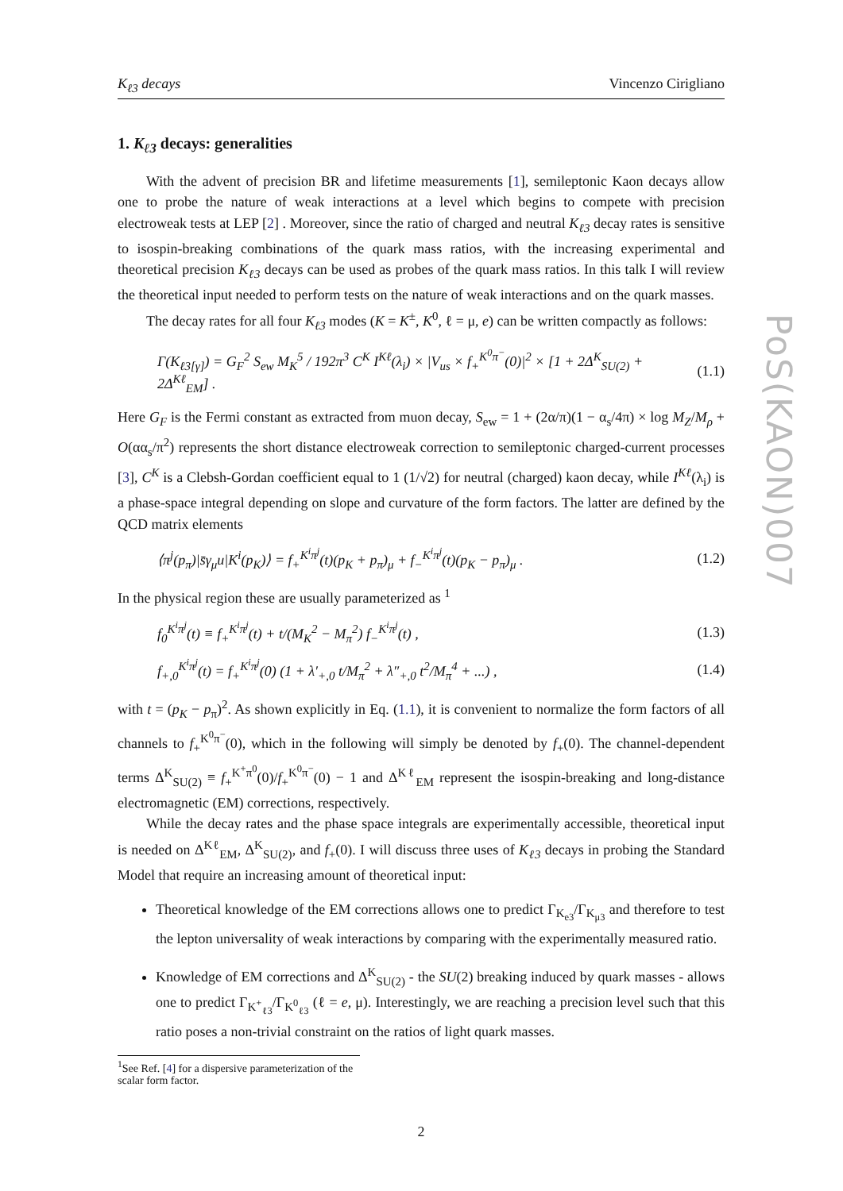PoS(KAON)007
K<sub>ℓ3</sub> decays Vincenzo Cirigliano
1. K<sub>ℓ3</sub> decays: generalities
With the advent of precision BR and lifetime measurements [1], semileptonic Kaon decays allow one to probe the nature of weak interactions at a level which begins to compete with precision electroweak tests at LEP [2] . Moreover, since the ratio of charged and neutral K<sub>ℓ3</sub> decay rates is sensitive to isospin-breaking combinations of the quark mass ratios, with the increasing experimental and theoretical precision K<sub>ℓ3</sub> decays can be used as probes of the quark mass ratios. In this talk I will review the theoretical input needed to perform tests on the nature of weak interactions and on the quark masses.
The decay rates for all four K<sub>ℓ3</sub> modes (K = K<sup>±</sup>, K<sup>0</sup>, ℓ = μ, e) can be written compactly as follows:
Γ(K<sub>ℓ3[γ]</sub>) = G<sub>F</sub><sup>2</sup> S<sub>ew</sub> M<sub>K</sub><sup>5</sup> / 192π<sup>3</sup> C<sup>K</sup> I<sup>Kℓ</sup>(λ<sub>i</sub>) × |V<sub>us</sub> × f<sub>+</sub><sup>K<sup>0</sup>π<sup>−</sup></sup>(0)|<sup>2</sup> × [1 + 2Δ<sup>K</sup><sub>SU(2)</sub> + 2Δ<sup>Kℓ</sup><sub>EM</sub>] . (1.1)
Here G<sub>F</sub> is the Fermi constant as extracted from muon decay, S<sub>ew</sub> = 1 + (2α/π)(1 − α<sub>s</sub>/4π) × log M<sub>Z</sub>/M<sub>ρ</sub> + O(αα<sub>s</sub>/π<sup>2</sup>) represents the short distance electroweak correction to semileptonic charged-current processes [3], C<sup>K</sup> is a Clebsh-Gordan coefficient equal to 1 (1/√2) for neutral (charged) kaon decay, while I<sup>Kℓ</sup>(λ<sub>i</sub>) is a phase-space integral depending on slope and curvature of the form factors. The latter are defined by the QCD matrix elements
⟨π<sup>j</sup>(p<sub>π</sub>)|s̄γ<sub>μ</sub>u|K<sup>i</sup>(p<sub>K</sub>)⟩ = f<sub>+</sub><sup>K<sup>i</sup>π<sup>j</sup></sup>(t)(p<sub>K</sub> + p<sub>π</sub>)<sub>μ</sub> + f<sub>−</sub><sup>K<sup>i</sup>π<sup>j</sup></sup>(t)(p<sub>K</sub> − p<sub>π</sub>)<sub>μ</sub> . (1.2)
In the physical region these are usually parameterized as <sup>1</sup>
f<sub>0</sub><sup>K<sup>i</sup>π<sup>j</sup></sup>(t) ≡ f<sub>+</sub><sup>K<sup>i</sup>π<sup>j</sup></sup>(t) + t/(M<sub>K</sub><sup>2</sup> − M<sub>π</sub><sup>2</sup>) f<sub>−</sub><sup>K<sup>i</sup>π<sup>j</sup></sup>(t) , (1.3)
f<sub>+,0</sub><sup>K<sup>i</sup>π<sup>j</sup></sup>(t) = f<sub>+</sub><sup>K<sup>i</sup>π<sup>j</sup></sup>(0) (1 + λ′<sub>+,0</sub> t/M<sub>π</sub><sup>2</sup> + λ″<sub>+,0</sub> t<sup>2</sup>/M<sub>π</sub><sup>4</sup> + ...) , (1.4)
with t = (p<sub>K</sub> − p<sub>π</sub>)<sup>2</sup>. As shown explicitly in Eq. (1.1), it is convenient to normalize the form factors of all channels to f<sub>+</sub><sup>K<sup>0</sup>π<sup>−</sup></sup>(0), which in the following will simply be denoted by f<sub>+</sub>(0). The channel-dependent terms Δ<sup>K</sup><sub>SU(2)</sub> ≡ f<sub>+</sub><sup>K<sup>+</sup>π<sup>0</sup></sup>(0)/f<sub>+</sub><sup>K<sup>0</sup>π<sup>−</sup></sup>(0) − 1 and Δ<sup>Kℓ</sup><sub>EM</sub> represent the isospin-breaking and long-distance electromagnetic (EM) corrections, respectively.
While the decay rates and the phase space integrals are experimentally accessible, theoretical input is needed on Δ<sup>Kℓ</sup><sub>EM</sub>, Δ<sup>K</sup><sub>SU(2)</sub>, and f<sub>+</sub>(0). I will discuss three uses of K<sub>ℓ3</sub> decays in probing the Standard Model that require an increasing amount of theoretical input:
Theoretical knowledge of the EM corrections allows one to predict Γ<sub>K<sub>e3</sub></sub>/Γ<sub>K<sub>μ3</sub></sub> and therefore to test the lepton universality of weak interactions by comparing with the experimentally measured ratio.
Knowledge of EM corrections and Δ<sup>K</sup><sub>SU(2)</sub> - the SU(2) breaking induced by quark masses - allows one to predict Γ<sub>K<sup>+</sup><sub>ℓ3</sub></sub>/Γ<sub>K<sup>0</sup><sub>ℓ3</sub></sub> (ℓ = e, μ). Interestingly, we are reaching a precision level such that this ratio poses a non-trivial constraint on the ratios of light quark masses.
<sup>1</sup> See Ref. [4] for a dispersive parameterization of the scalar form factor.
2